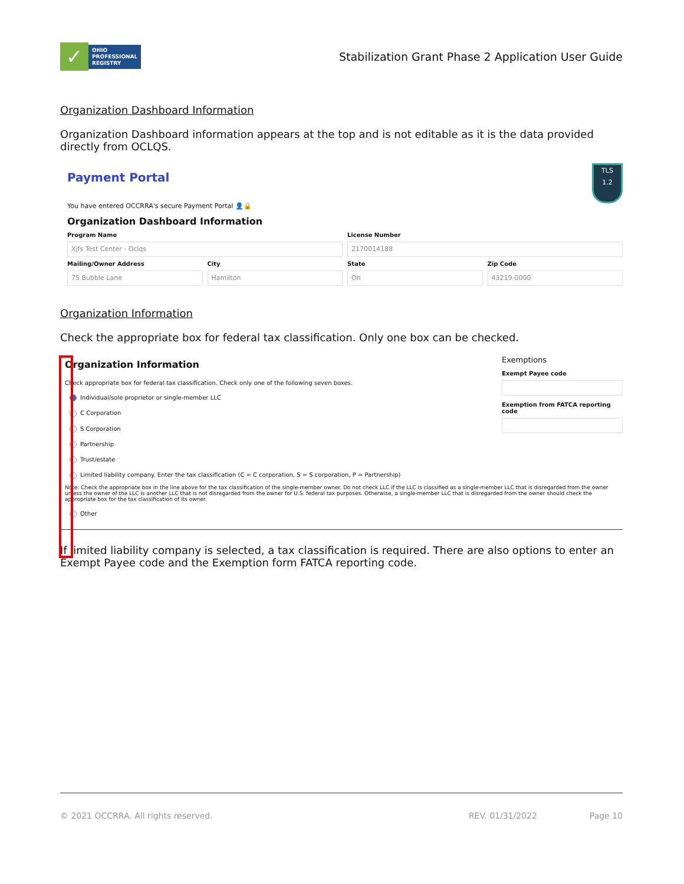✓
OHIO
PROFESSIONAL
REGISTRY
Stabilization Grant Phase 2 Application User Guide
Organization Dashboard Information
Organization Dashboard information appears at the top and is not editable as it is the data provided directly from OCLQS.
TLS
1.2
Payment Portal
You have entered OCCRRA's secure Payment Portal 👤🔒
Organization Dashboard Information
Program Name
Xjfs Test Center - Oclqs
License Number
2170014188
Mailing/Owner Address
75 Bubble Lane
City
Hamilton
State
Oh
Zip Code
43219-0000
Organization Information
Check the appropriate box for federal tax classification. Only one box can be checked.
Organization Information
Check appropriate box for federal tax classification. Check only one of the following seven boxes.
Individual/sole proprietor or single-member LLC
C Corporation
S Corporation
Partnership
Trust/estate
Limited liability company. Enter the tax classification (C = C corporation, S = S corporation, P = Partnership)
Note: Check the appropriate box in the line above for the tax classification of the single-member owner. Do not check LLC if the LLC is classified as a single-member LLC that is disregarded from the owner unless the owner of the LLC is another LLC that is not disregarded from the owner for U.S. federal tax purposes. Otherwise, a single-member LLC that is disregarded from the owner should check the appropriate box for the tax classification of its owner.
Other
Exemptions
Exempt Payee code
Exemption from FATCA reporting code
If limited liability company is selected, a tax classification is required. There are also options to enter an Exempt Payee code and the Exemption form FATCA reporting code.
© 2021 OCCRRA. All rights reserved. REV. 01/31/2022 Page 10